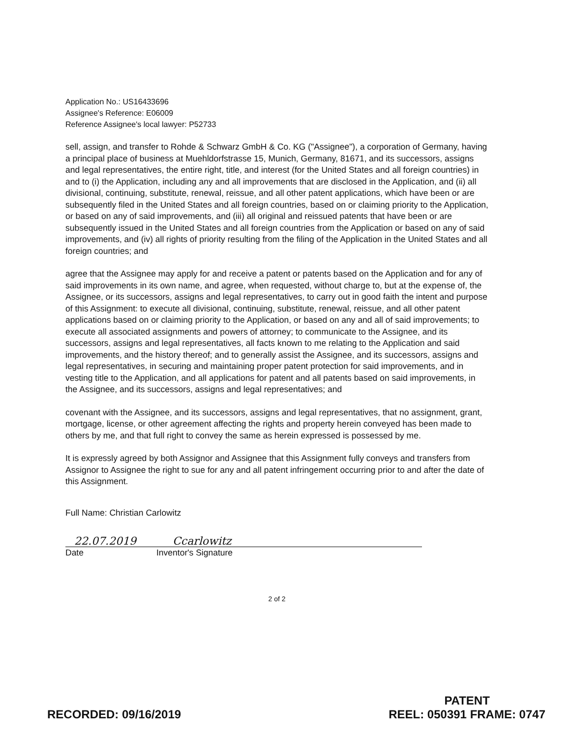Application No.: US16433696
Assignee's Reference: E06009
Reference Assignee's local lawyer: P52733
sell, assign, and transfer to Rohde & Schwarz GmbH & Co. KG ("Assignee"), a corporation of Germany, having a principal place of business at Muehldorfstrasse 15, Munich, Germany, 81671, and its successors, assigns and legal representatives, the entire right, title, and interest (for the United States and all foreign countries) in and to (i) the Application, including any and all improvements that are disclosed in the Application, and (ii) all divisional, continuing, substitute, renewal, reissue, and all other patent applications, which have been or are subsequently filed in the United States and all foreign countries, based on or claiming priority to the Application, or based on any of said improvements, and (iii) all original and reissued patents that have been or are subsequently issued in the United States and all foreign countries from the Application or based on any of said improvements, and (iv) all rights of priority resulting from the filing of the Application in the United States and all foreign countries; and
agree that the Assignee may apply for and receive a patent or patents based on the Application and for any of said improvements in its own name, and agree, when requested, without charge to, but at the expense of, the Assignee, or its successors, assigns and legal representatives, to carry out in good faith the intent and purpose of this Assignment: to execute all divisional, continuing, substitute, renewal, reissue, and all other patent applications based on or claiming priority to the Application, or based on any and all of said improvements; to execute all associated assignments and powers of attorney; to communicate to the Assignee, and its successors, assigns and legal representatives, all facts known to me relating to the Application and said improvements, and the history thereof; and to generally assist the Assignee, and its successors, assigns and legal representatives, in securing and maintaining proper patent protection for said improvements, and in vesting title to the Application, and all applications for patent and all patents based on said improvements, in the Assignee, and its successors, assigns and legal representatives; and
covenant with the Assignee, and its successors, assigns and legal representatives, that no assignment, grant, mortgage, license, or other agreement affecting the rights and property herein conveyed has been made to others by me, and that full right to convey the same as herein expressed is possessed by me.
It is expressly agreed by both Assignor and Assignee that this Assignment fully conveys and transfers from Assignor to Assignee the right to sue for any and all patent infringement occurring prior to and after the date of this Assignment.
Full Name: Christian Carlowitz
22.07.2019 Ccarlowitz
Date Inventor's Signature
2 of 2
RECORDED: 09/16/2019 PATENT
REEL: 050391 FRAME: 0747